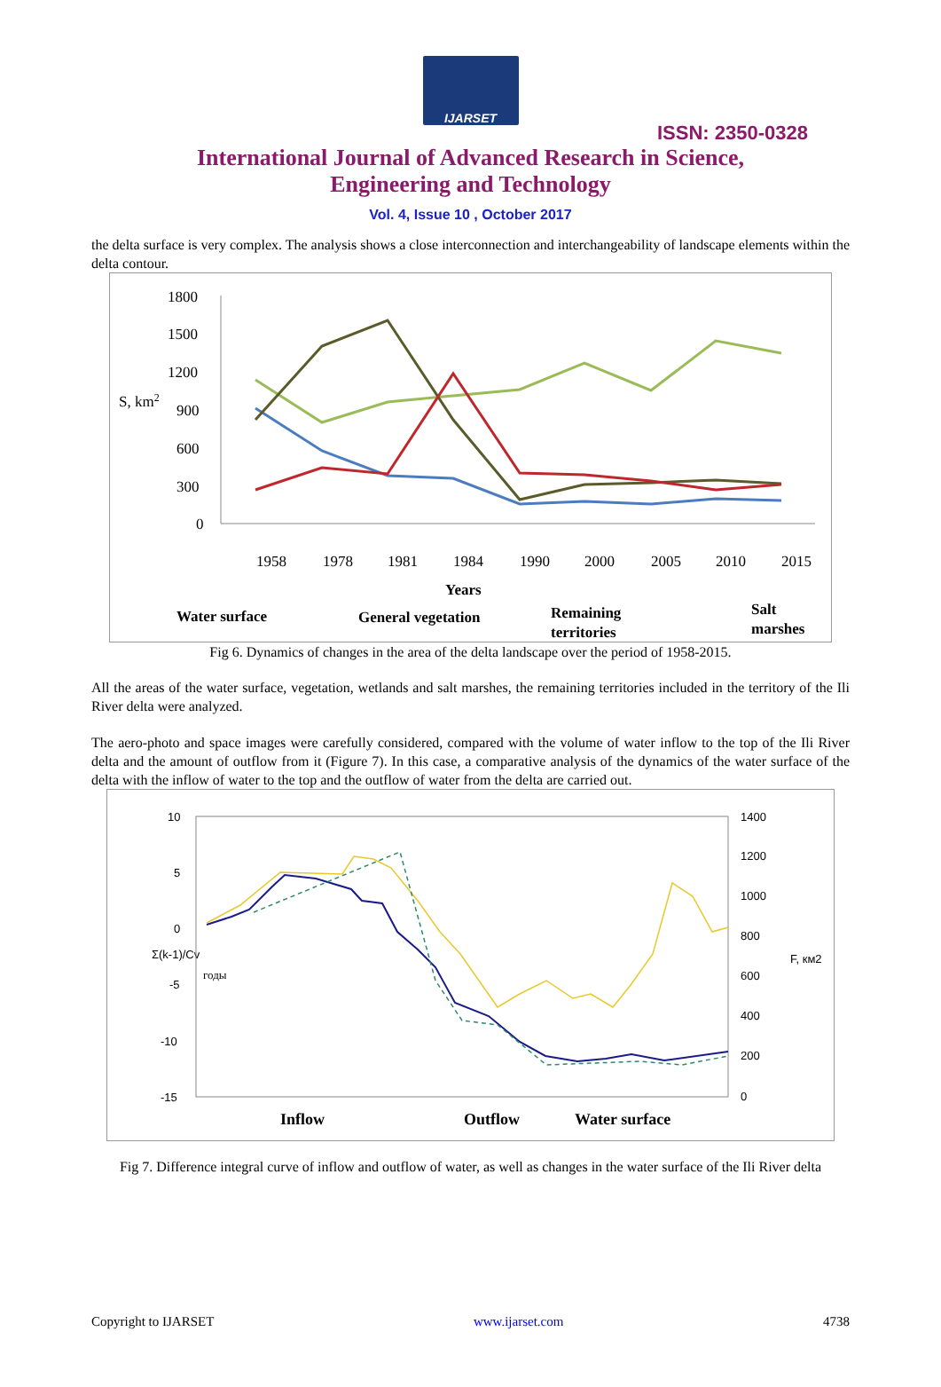IJARSET
ISSN: 2350-0328
International Journal of Advanced Research in Science,
Engineering and Technology
Vol. 4, Issue 10 , October 2017
the delta surface is very complex. The analysis shows a close interconnection and interchangeability of landscape elements within the delta contour.
1800
1500
1200
S, km2
900
600
300
0
1958
1978
1981
1984
1990
2000
2005
2010
2015
Years
Water surface
General vegetation
Remaining
territories
Salt
marshes
Fig 6. Dynamics of changes in the area of the delta landscape over the period of 1958-2015.
All the areas of the water surface, vegetation, wetlands and salt marshes, the remaining territories included in the territory of the Ili River delta were analyzed.
The aero-photo and space images were carefully considered, compared with the volume of water inflow to the top of the Ili River delta and the amount of outflow from it (Figure 7). In this case, a comparative analysis of the dynamics of the water surface of the delta with the inflow of water to the top and the outflow of water from the delta are carried out.
10
5
0
-5
-10
-15
1400
1200
1000
800
600
400
200
0
Σ(k-1)/Cv
годы
F, км2
Inflow
Outflow
Water surface
Fig 7. Difference integral curve of inflow and outflow of water, as well as changes in the water surface of the Ili River delta
Copyright to IJARSET www.ijarset.com 4738